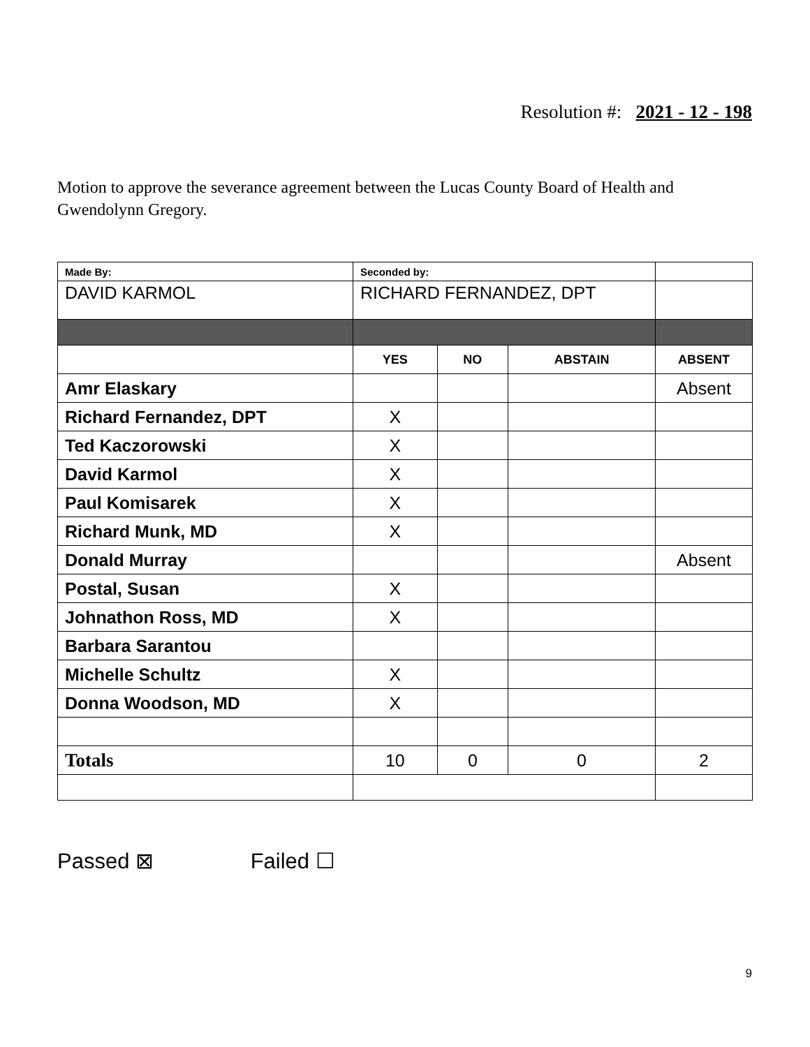Resolution #: 2021 - 12 - 198
Motion to approve the severance agreement between the Lucas County Board of Health and Gwendolynn Gregory.
| Made By: | Seconded by: | | | |
| DAVID KARMOL | RICHARD FERNANDEZ, DPT | | | |
| | YES | NO | ABSTAIN | ABSENT |
| Amr Elaskary | | | | Absent |
| Richard Fernandez, DPT | X | | | |
| Ted Kaczorowski | X | | | |
| David Karmol | X | | | |
| Paul Komisarek | X | | | |
| Richard Munk, MD | X | | | |
| Donald Murray | | | | Absent |
| Postal, Susan | X | | | |
| Johnathon Ross, MD | X | | | |
| Barbara Sarantou | | | | |
| Michelle Schultz | X | | | |
| Donna Woodson, MD | X | | | |
| Totals | 10 | 0 | 0 | 2 |
Passed ⊠ Failed ☐
9